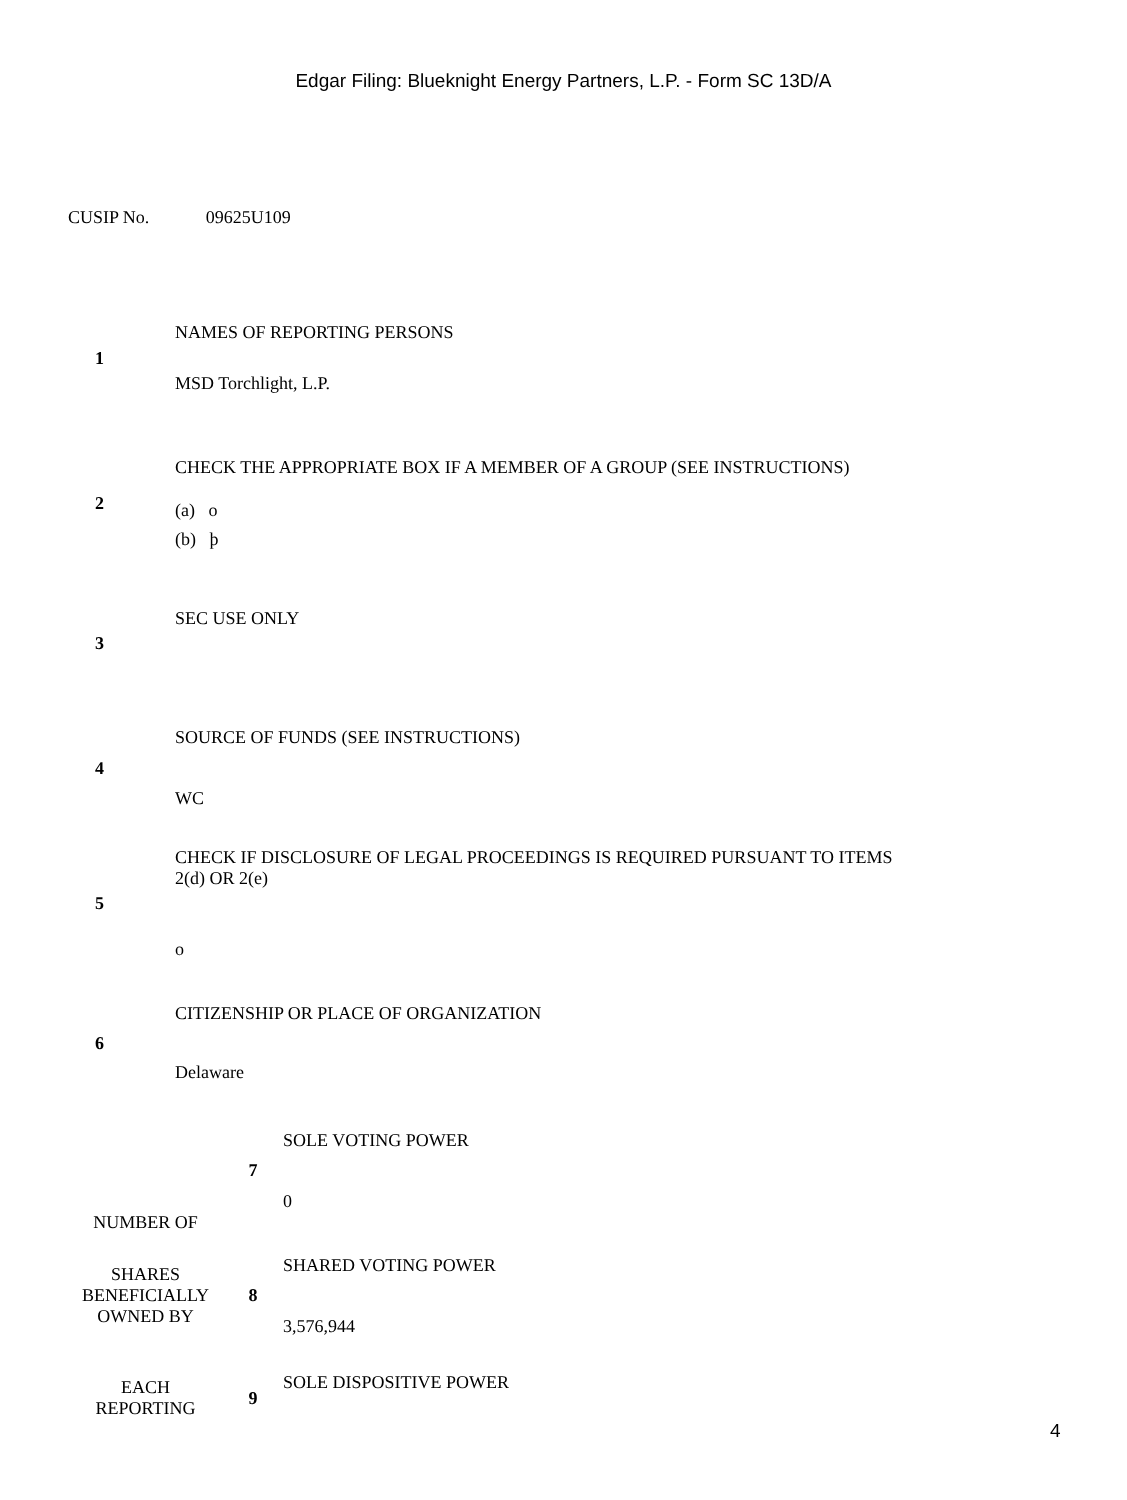Edgar Filing: Blueknight Energy Partners, L.P. - Form SC 13D/A
CUSIP No. 09625U109
| 1 | NAMES OF REPORTING PERSONS MSD Torchlight, L.P. |
| 2 | CHECK THE APPROPRIATE BOX IF A MEMBER OF A GROUP (SEE INSTRUCTIONS) (a) o (b) þ |
| 3 | SEC USE ONLY |
| 4 | SOURCE OF FUNDS (SEE INSTRUCTIONS) WC |
| 5 | CHECK IF DISCLOSURE OF LEGAL PROCEEDINGS IS REQUIRED PURSUANT TO ITEMS 2(d) OR 2(e) o |
| 6 | CITIZENSHIP OR PLACE OF ORGANIZATION Delaware |
| NUMBER OF | 7 | SOLE VOTING POWER 0 |
| SHARES BENEFICIALLY OWNED BY | 8 | SHARED VOTING POWER 3,576,944 |
| EACH REPORTING | 9 | SOLE DISPOSITIVE POWER |
4